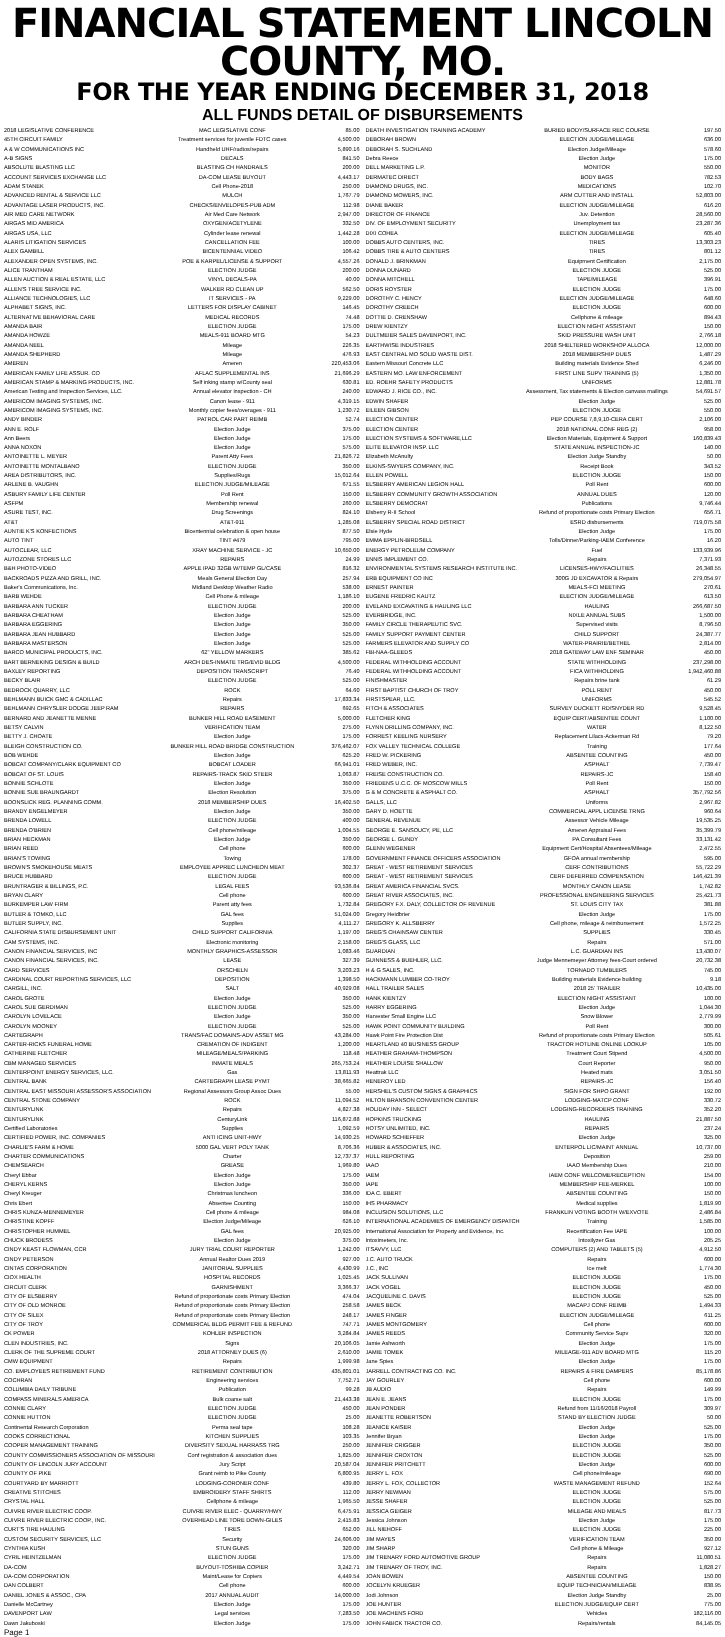FINANCIAL STATEMENT LINCOLN COUNTY, MO.
FOR THE YEAR ENDING DECEMBER 31, 2018
ALL FUNDS DETAIL OF DISBURSEMENTS
| 2018 LEGISLATIVE CONFERENCE | MAC LEGISLATIVE CONF | 85.00 |
| 45TH CIRCUIT FAMILY | Treatment services for juvenile FDTC cases | 4,500.00 |
| A & W COMMUNICATIONS INC | Handheld UHF/radios/repairs | 5,890.16 |
| A-B SIGNS | DECALS | 841.50 |
| ABSOLUTE BLASTING LLC | BLASTING CH HANDRAILS | 200.00 |
| ACCOUNT SERVICES EXCHANGE LLC | DA-COM LEASE BUYOUT | 4,443.17 |
| ADAM STANEK | Cell Phone-2018 | 250.00 |
| ADVANCED RENTAL & SERVICE LLC | MULCH | 1,767.79 |
| ADVANTAGE LASER PRODUCTS, INC. | CHECKS/ENVELOPES-PUB ADM | 112.98 |
| AIR MED CARE NETWORK | Air Med Care Network | 2,947.00 |
| AIRGAS MID AMERICA | OXYGEN/ACETYLENE | 332.50 |
| AIRGAS USA, LLC | Cylinder lease renewal | 1,442.28 |
| ALARIS LITIGATION SERVICES | CANCELLATION FEE | 100.00 |
| ALEX GAMBILL | BICENTENNIAL VIDEO | 106.42 |
| ALEXANDER OPEN SYSTEMS, INC. | POE & KARPEL/LICENSE & SUPPORT | 4,557.26 |
| ALICE TRANTHAM | ELECTION JUDGE | 200.00 |
| ALLEN AUCTION & REAL ESTATE, LLC | VINYL DECALS-PA | 40.00 |
| ALLEN'S TREE SERVICE INC. | WALKER RD CLEAN UP | 562.50 |
| ALLIANCE TECHNOLOGIES, LLC | IT SERVICES - PA | 9,229.00 |
| ALPHABET SIGNS, INC. | LETTERS FOR DISPLAY CABINET | 146.45 |
| ALTERNATIVE BEHAVIORAL CARE | MEDICAL RECORDS | 74.48 |
| AMANDA BAIR | ELECTION JUDGE | 175.00 |
| AMANDA HOWZE | MEALS-911 BOARD MTG | 54.23 |
| AMANDA NEEL | Mileage | 226.35 |
| AMANDA SHEPHERD | Mileage | 476.93 |
| AMEREN | Ameren | 220,453.06 |
| AMERICAN FAMILY LIFE ASSUR. CO | AFLAC SUPPLEMENTAL INS | 21,696.29 |
| AMERICAN STAMP & MARKING PRODUCTS, INC. | Self inking stamp w/County seal | 630.81 |
| American Testing and Inspection Services, LLC. | Annual elevator inspection - CH | 240.00 |
| AMERICOM IMAGING SYSTEMS, INC. | Canon lease - 911 | 4,319.15 |
| AMERICOM IMAGING SYSTEMS, INC. | Monthly copier fees/overages - 911 | 1,230.72 |
| ANDY BINDER | PATROL CAR PART REIMB | 52.74 |
| ANN E. ROLF | Election Judge | 375.00 |
| Ann Beers | Election Judge | 175.00 |
| ANNA NOXON | Election Judge | 575.00 |
| ANTOINETTE L. MEYER | Parent Atty Fees | 21,826.72 |
| ANTOINETTE MONTALBANO | ELECTION JUDGE | 350.00 |
| AREA DISTRIBUTORS, INC. | Supplies/Rugs | 15,012.64 |
| ARLENE B. VAUGHN | ELECTION JUDGE/MILEAGE | 671.55 |
| ASBURY FAMILY LIFE CENTER | Poll Rent | 150.00 |
| ASFPM | Membership renewal | 260.00 |
| ASURE TEST, INC. | Drug Screenings | 824.10 |
| AT&T | AT&T-911 | 1,285.08 |
| AUNTIE K'S KONFECTIONS | Bicentennial celebration & open house | 877.50 |
| AUTO TINT | TINT #479 | 795.00 |
| AUTOCLEAR, LLC | XRAY MACHINE SERVICE - JC | 10,650.00 |
| AUTOZONE STORES LLC | REPAIRS | 24.99 |
| B&H PHOTO-VIDEO | APPLE IPAD 32GB W/TEMP GL/CASE | 816.32 |
| BACKROADS PIZZA AND GRILL, INC. | Meals General Election Day | 257.94 |
| Baker's Communications, Inc. | Midland Desktop Weather Radio | 538.00 |
| BARB WEHDE | Cell Phone & mileage | 1,186.10 |
| BARBARA ANN TUCKER | ELECTION JUDGE | 200.00 |
| BARBARA CHEATHAM | Election Judge | 525.00 |
| BARBARA EGGERING | Election Judge | 350.00 |
| BARBARA JEAN HUBBARD | Election Judge | 525.00 |
| BARBARA MASTERSON | Election Judge | 525.00 |
| BARCO MUNICIPAL PRODUCTS, INC. | 62" YELLOW MARKERS | 385.62 |
| BART BERNEKING DESIGN & BUILD | ARCH DES-INMATE TRG/EVID BLDG | 4,500.00 |
| BAXLEY REPORTING | DEPOSITION TRANSCRIPT | 76.40 |
| BECKY BLAIR | ELECTION JUDGE | 525.00 |
| BEDROCK QUARRY, LLC | ROCK | 64.60 |
| BEHLMANN BUICK GMC & CADILLAC | Repairs | 17,833.34 |
| BEHLMANN CHRYSLER DODGE JEEP RAM | REPAIRS | 692.65 |
| BERNARD AND JEANETTE MENNE | BUNKER HILL ROAD EASEMENT | 5,000.00 |
| BETSY CALVIN | VERIFICATION TEAM | 275.00 |
| BETTY J. CHOATE | Election Judge | 175.00 |
| BLEIGH CONSTRUCTION CO. | BUNKER HILL ROAD BRIDGE CONSTRUCTION | 376,462.07 |
| BOB WEHDE | Election Judge | 625.20 |
| BOBCAT COMPANY/CLARK EQUIPMENT CO | BOBCAT LOADER | 66,941.01 |
| BOBCAT OF ST. LOUIS | REPAIRS-TRACK SKID STEER | 1,063.87 |
| BONNIE SCHLOTE | Election Judge | 350.00 |
| BONNIE SUE BRAUNGARDT | Election Resolution | 375.00 |
| BOONSLICK REG. PLANNING COMM. | 2018 MEMBERSHIP DUES | 16,402.50 |
| BRANDY ENGELMEYER | Election Judge | 350.00 |
| BRENDA LOWELL | ELECTION JUDGE | 400.00 |
| BRENDA O'BRIEN | Cell phone/mileage | 1,004.55 |
| BRIAN HECKMAN | Election Judge | 350.00 |
| BRIAN REED | Cell phone | 600.00 |
| BRIAN'S TOWING | Towing | 178.00 |
| BROWN'S SMOKEHOUSE MEATS | EMPLOYEE APPREC LUNCHEON MEAT | 302.37 |
| BRUCE HUBBARD | ELECTION JUDGE | 600.00 |
| BRUNTRAGER & BILLINGS, P.C. | LEGAL FEES | 93,536.84 |
| BRYAN CLARY | Cell phone | 600.00 |
| BURKEMPER LAW FIRM | Parent atty fees | 1,732.84 |
| BUTLER & TOMKO, LLC | GAL fees | 51,024.00 |
| BUTLER SUPPLY, INC. | Supplies | 4,111.27 |
| CALIFORNIA STATE DISBURSEMENT UNIT | CHILD SUPPORT CALIFORNIA | 1,197.00 |
| CAM SYSTEMS, INC. | Electronic monitoring | 2,158.00 |
| CANON FINANCIAL SERVICES, INC | MONTHLY GRAPHICS-ASSESSOR | 1,083.46 |
| CANON FINANCIAL SERVICES, INC. | LEASE | 327.39 |
| CARD SERVICES | ORSCHELN | 3,203.23 |
| CARDINAL COURT REPORTING SERVICES, LLC | DEPOSITION | 1,398.50 |
| CARGILL, INC. | SALT | 40,929.08 |
| CAROL GROTE | Election Judge | 350.00 |
| CAROL SUE GERDIMAN | ELECTION JUDGE | 525.00 |
| CAROLYN LOVELACE | Election Judge | 350.00 |
| CAROLYN MOONEY | ELECTION JUDGE | 525.00 |
| CARTEGRAPH | TRANS/FAC DOMAINS-ADV ASSET MG | 43,284.00 |
| CARTER-RICKS FUNERAL HOME | CREMATION OF INDIGENT | 1,200.00 |
| CATHERINE FLETCHER | MILEAGE/MEALS/PARKING | 118.48 |
| CBM MANAGED SERVICES | INMATE MEALS | 265,753.24 |
| CENTERPOINT ENERGY SERVICES, LLC. | Gas | 13,811.93 |
| CENTRAL BANK | CARTEGRAPH LEASE PYMT | 38,665.82 |
| CENTRAL EAST MISSOURI ASSESSOR'S ASSOCIATION | Regional Assessors Group Assoc Dues | 55.00 |
| CENTRAL STONE COMPANY | ROCK | 11,094.52 |
| CENTURYLINK | Repairs | 4,827.38 |
| CENTURYLINK | CenturyLink | 116,872.88 |
| Certified Laboratories | Supplies | 1,092.59 |
| CERTIFIED POWER, INC. COMPANIES | ANTI ICING UNIT-HWY | 14,930.25 |
| CHARLIE'S FARM & HOME | 5000 GAL VERT POLY TANK | 8,706.36 |
| CHARTER COMMUNICATIONS | Charter | 12,737.37 |
| CHEMSEARCH | GREASE | 1,969.80 |
| Cheryl Ebbar | Election Judge | 175.00 |
| CHERYL KERNS | Election Judge | 350.00 |
| Cheryl Kreuger | Christmas luncheon | 336.00 |
| Chris Ebert | Absentee Counting | 150.00 |
| CHRIS KUNZA-MENNEMEYER | Cell phone & mileage | 984.08 |
| CHRISTINE KOPFF | Election Judge/Mileage | 626.10 |
| CHRISTOPHER HUMMEL | GAL fees | 20,925.00 |
| CHUCK BRODESS | Election Judge | 375.00 |
| CINDY KEAST FLOWMAN, CCR | JURY TRIAL COURT REPORTER | 1,242.00 |
| CINDY PETERSON | Annual Realtor Dues 2019 | 927.00 |
| CINTAS CORPORATION | JANITORIAL SUPPLIES | 4,430.99 |
| CIOX HEALTH | HOSPITAL RECORDS | 1,025.45 |
| CIRCUIT CLERK | GARNISHMENT | 3,366.37 |
| CITY OF ELSBERRY | Refund of proportionate costs Primary Election | 474.04 |
| CITY OF OLD MONROE | Refund of proportionate costs Primary Election | 258.58 |
| CITY OF SILEX | Refund of proportionate costs Primary Election | 248.17 |
| CITY OF TROY | COMMERICAL BLDG PERMIT FEE & REFUND | 747.71 |
| CK POWER | KOHLER INSPECTION | 3,284.84 |
| CLEN INDUSTRIES, INC. | Signs | 20,106.05 |
| CLERK OF THE SUPREME COURT | 2018 ATTORNEY DUES (6) | 2,610.00 |
| CMW EQUIPMENT | Repairs | 1,999.98 |
| CO. EMPLOYEES RETIREMENT FUND | RETIREMENT CONTRIBUTION | 435,801.01 |
| COCHRAN | Engineering services | 7,752.71 |
| COLUMBIA DAILY TRIBUNE | Publication | 99.28 |
| COMPASS MINERALS AMERICA | Bulk coarse salt | 21,443.38 |
| CONNIE CLARY | ELECTION JUDGE | 450.00 |
| CONNIE HUTTON | ELECTION JUDGE | 25.00 |
| Continental Research Corporation | Perma seal tape | 108.28 |
| COOKS CORRECTIONAL | KITCHEN SUPPLIES | 103.35 |
| COOPER MANAGEMENT TRAINING | DIVERSITY SEXUAL HARRASS TRG | 250.00 |
| COUNTY COMMISSIONERS ASSOCIATION OF MISSOURI | Conf registration & association dues | 1,825.00 |
| COUNTY OF LINCOLN JURY ACCOUNT | Jury Script | 20,587.04 |
| COUNTY OF PIKE | Grant reimb to Pike County | 6,800.95 |
| COURTYARD BY MARRIOTT | LODGING-CORONER CONF | 439.80 |
| CREATIVE STITCHES | EMBROIDERY STAFF SHIRTS | 112.00 |
| CRYSTAL HALL | Cellphone & mileage | 1,965.50 |
| CUIVRE RIVER ELECTRIC COOP. | CUIVRE RIVER ELEC - QUARRY/HWY | 6,475.91 |
| CUIVRE RIVER ELECTRIC COOP., INC. | OVERHEAD LINE TORE DOWN-GILES | 2,415.83 |
| CURT'S TIRE HAULING | TIRES | 652.00 |
| CUSTOM SECURITY SERVICES, LLC | Security | 24,606.00 |
| CYNTHIA KUSH | STUN GUNS | 320.00 |
| CYRIL HEINTZELMAN | ELECTION JUDGE | 175.00 |
| DA-COM | BUYOUT-TOSHIBA COPIER | 3,242.71 |
| DA-COM CORPORATION | Maint/Lease for Copiers | 4,449.54 |
| DAN COLBERT | Cell phone | 600.00 |
| DANIEL JONES & ASSOC., CPA | 2017 ANNUAL AUDIT | 14,000.00 |
| Danielle McCartney | Election Judge | 175.00 |
| DAVENPORT LAW | Legal services | 7,283.50 |
| Dawn Jakuboski | Election Judge | 175.00 |
| DEATH INVESTIGATION TRAINING ACADEMY | BURIED BODY/SURFACE REC COURSE | 197.50 |
| DEBORAH BROWN | ELECTION JUDGE/MILEAGE | 636.00 |
| DEBORAH S. SUCHLAND | Election Judge/Mileage | 578.60 |
| Debra Reece | Election Judge | 175.00 |
| DELL MARKETING L.P. | MONITOR | 550.00 |
| DERMATEC DIRECT | BODY BAGS | 782.53 |
| DIAMOND DRUGS, INC. | MEDICATIONS | 102.70 |
| DIAMOND MOWERS, INC. | ARM CUTTER AND INSTALL | 52,803.00 |
| DIANE BAKER | ELECTION JUDGE/MILEAGE | 616.20 |
| DIRECTOR OF FINANCE | Juv. Detention | 28,560.00 |
| DIV. OF EMPLOYMENT SECURITY | Unemployment tax | 23,287.36 |
| DIXI COHEA | ELECTION JUDGE/MILEAGE | 605.40 |
| DOBBS AUTO CENTERS, INC. | TIRES | 13,303.23 |
| DOBBS TIRE & AUTO CENTERS | TIRES | 801.12 |
| DONALD J. BRINKMAN | Equipment Certification | 2,175.00 |
| DONNA DUNARD | ELECTION JUDGE | 525.00 |
| DONNA MITCHELL | TAPE/MILEAGE | 396.91 |
| DORIS ROYSTER | ELECTION JUDGE | 175.00 |
| DOROTHY C. HENCY | ELECTION JUDGE/MILEAGE | 648.60 |
| DOROTHY CREECH | ELECTION JUDGE | 600.00 |
| DOTTIE D. CRENSHAW | Cellphone & mileage | 894.43 |
| DREW KIENTZY | ELECTION NIGHT ASSISTANT | 150.00 |
| DULTMEIER SALES DAVENPORT, INC. | SKID PRESSURE WASH UNIT | 2,766.18 |
| EARTHWISE INDUSTRIES | 2018 SHELTERED WORKSHOP ALLOCA | 12,000.00 |
| EAST CENTRAL MO SOLID WASTE DIST. | 2018 MEMBERSHIP DUES | 1,487.29 |
| Eastern Missouri Concrete LLC | Building materials Evidence Shed | 6,246.00 |
| EASTERN MO. LAW ENFORCEMENT | FIRST LINE SUPV TRAINING (5) | 1,350.00 |
| ED. ROEHR SAFETY PRODUCTS | UNIFORMS | 12,881.78 |
| EDWARD J. RICE CO., INC. | Assessment, Tax statements & Election canvass mailings | 54,691.57 |
| EDWIN SHAFER | Election Judge | 525.00 |
| EILEEN GIBSON | ELECTION JUDGE | 550.00 |
| ELECTION CENTER | PEP COURSE 7,8,9,10-CERA CERT | 2,106.00 |
| ELECTION CENTER | 2018 NATIONAL CONF REG (2) | 958.00 |
| ELECTION SYSTEMS & SOFTWARE,LLC | Election Materials, Equipment & Support | 160,839.43 |
| ELITE ELEVATOR INSP. LLC | STATE ANNUAL INSPECTION-JC | 140.00 |
| Elizabeth McAnulty | Election Judge Standby | 50.00 |
| ELKINS-SWYERS COMPANY, INC. | Receipt Book | 343.52 |
| ELLEN POWELL | ELECTION JUDGE | 150.00 |
| ELSBERRY AMERICAN LEGION HALL | Poll Rent | 600.00 |
| ELSBERRY COMMUNITY GROWTH ASSOCIATION | ANNUAL DUES | 120.00 |
| ELSBERRY DEMOCRAT | Publications | 9,746.44 |
| Elsberry R-II School | Refund of proportionate costs Primary Election | 656.71 |
| ELSBERRY SPECIAL ROAD DISTRICT | ESRD disbursements | 719,075.58 |
| Elsie Hyde | Election Judge | 175.00 |
| EMMA EPPLIN-BIRDSELL | Tolls/Dinner/Parking-IAEM Conference | 16.20 |
| ENERGY PETROLEUM COMPANY | Fuel | 133,939.96 |
| ENNIS IMPLEMENT CO. | Repairs | 7,371.93 |
| ENVIRONMENTAL SYSTEMS RESEARCH INSTITUTE INC. | LICENSES-HWY/FACILITIES | 26,348.55 |
| ERB EQUIPMENT CO INC | 300G JD EXCAVATOR & Repairs | 279,054.97 |
| ERNEST PAINTER | MEALS-FCI MEETING | 270.61 |
| EUGENE FREDRIC KAUTZ | ELECTION JUDGE/MILEAGE | 613.50 |
| EVELAND EXCAVATING & HAULING LLC | HAULING | 266,687.50 |
| EVERBRIDGE, INC. | NIXLE ANNUAL SUBS | 1,500.00 |
| FAMILY CIRCLE THERAPEUTIC SVC. | Supervised visits | 8,796.50 |
| FAMILY SUPPORT PAYMENT CENTER | CHILD SUPPORT | 24,387.77 |
| FARMERS ELEVATOR AND SUPPLY CO | WATER-PRAIRIE/BETHEL | 2,814.00 |
| FBI-NAA-GLEEDS | 2018 GATEWAY LAW ENF SEMINAR | 450.00 |
| FEDERAL WITHHOLDING ACCOUNT | STATE WITHHOLDING | 237,298.00 |
| FEDERAL WITHHOLDING ACCOUNT | FICA WITHHOLDING | 1,942,460.88 |
| FINISHMASTER | Repairs brine tank | 61.29 |
| FIRST BAPTIST CHURCH OF TROY | POLL RENT | 450.00 |
| FIRSTSPEAR, LLC. | UNIFORMS | 545.52 |
| FITCH & ASSOCIATES | SURVEY DUCKETT RD/SNYDER RD | 9,528.45 |
| FLETCHER KING | EQUIP CERT/ABSENTEE COUNT | 1,100.00 |
| FLYNN DRILLING COMPANY, INC. | WATER | 8,122.50 |
| FORREST KEELING NURSERY | Replacement Lilacs-Ackerman Rd | 79.20 |
| FOX VALLEY TECHNICAL COLLEGE | Training | 177.64 |
| FRED W. PICKERING | ABSENTEE COUNTING | 450.00 |
| FRED WEBER, INC. | ASPHALT | 7,739.47 |
| FREISE CONSTRUCTION CO. | REPAIRS-JC | 158.40 |
| FRIEDENS U.C.C. OF MOSCOW MILLS | Poll Rent | 150.00 |
| G & M CONCRETE & ASPHALT CO. | ASPHALT | 357,792.56 |
| GALLS, LLC | Uniforms | 2,967.82 |
| GARY D. HOETTE | COMMERCIAL APPL LICENSE TRNG | 960.64 |
| GENERAL REVENUE | Assessor Vehicle Mileage | 19,535.25 |
| GEORGE E. SANSOUCY, PE, LLC | Ameren Appraisal Fees | 35,399.79 |
| GEORGE L. GUNDY | PA Consultant Fees | 33,131.42 |
| GLENN WEGENER | Equipment Cert/Hospital Absentees/Mileage | 2,472.55 |
| GOVERNMENT FINANCE OFFICERS ASSOCIATION | GFOA annual membership | 595.00 |
| GREAT - WEST RETIREMENT SERVICES | CERF CONTRIBUTIONS | 55,722.29 |
| GREAT - WEST RETIREMENT SERVICES | CERF DEFERRED COMPENSATION | 146,421.39 |
| GREAT AMERICA FINANCIAL SVCS. | MONTHLY CANON LEASE | 1,742.82 |
| GREAT RIVER ASSOCIATES, INC. | PROFESSIONAL ENGINEERING SERVICES | 25,421.73 |
| GREGORY F.X. DALY, COLLECTOR OF REVENUE | ST. LOUIS CITY TAX | 381.88 |
| Gregory Heidbrier | Election Judge | 175.00 |
| GREGORY K. ALLSBERRY | Cell phone, mileage & reimbursement | 1,572.25 |
| GREG'S CHAINSAW CENTER | SUPPLIES | 330.45 |
| GREG'S GLASS, LLC | Repairs | 571.00 |
| GUARDIAN | L.C. GUARDIAN INS | 13,430.07 |
| GUINNESS & BUEHLER, LLC. | Judge Mennemeyer Attorney fees-Court ordered | 20,732.38 |
| H & G SALES, INC. | TORNADO TUMBLERS | 745.00 |
| HACKMANN LUMBER CO-TROY | Building materials Evidence building | 9.18 |
| HALL TRAILER SALES | 2018 25' TRAILER | 10,435.00 |
| HANK KIENTZY | ELECTION NIGHT ASSISTANT | 100.00 |
| HARRY EGGERING | Election Judge | 1,044.30 |
| Harvester Small Engine LLC | Snow Blower | 2,779.99 |
| HAWK POINT COMMUNITY BUILDING | Poll Rent | 300.00 |
| Hawk Point Fire Protection Dist | Refund of proportionate costs Primary Election | 505.61 |
| HEARTLAND 40 BUSINESS GROUP | TRACTOR HOTLINE ONLINE LOOKUP | 105.00 |
| HEATHER GRAHAM-THOMPSON | Treatment Court Stipend | 4,500.00 |
| HEATHER LOUISE SHALLOW | Court Reporter | 950.00 |
| Heattrak LLC | Heated mats | 3,051.50 |
| HENEROY LED | REPAIRS-JC | 156.40 |
| HERSHEL'S CUSTOM SIGNS & GRAPHICS | SIGN FOR SHPO GRANT | 192.00 |
| HILTON BRANSON CONVENTION CENTER | LODGING-MATCP CONF | 330.72 |
| HOLIDAY INN - SELECT | LODGING-RECORDERS TRAINING | 352.20 |
| HOPKINS TRUCKING | HAULING | 21,887.50 |
| HOTSY UNLIMITED, INC. | REPAIRS | 237.24 |
| HOWARD SCHIEFFER | Election Judge | 325.00 |
| HUBER & ASSOCIATES, INC. | ENTERPOL LIC/MAINT ANNUAL | 10,737.00 |
| HULL REPORTING | Deposition | 259.00 |
| IAAO | IAAO Membership Dues | 210.00 |
| IAEM | IAEM CONF WELCOME/RECEPTION | 154.00 |
| IAPE | MEMBERSHIP FEE-MERKEL | 100.00 |
| IDA C. EBERT | ABSENTEE COUNTING | 150.00 |
| IHS PHARMACY | Medical supplies | 1,819.90 |
| INCLUSION SOLUTIONS, LLC | FRANKLIN VOTING BOOTH W/EXVOTE | 2,486.84 |
| INTERNATIONAL ACADEMIES OF EMERGENCY DISPATCH | Training | 1,585.00 |
| International Association for Property and Evidence, Inc. | Recertification Fee IAPE | 100.00 |
| Intoximeters, Inc. | Intoxilyzer Gas | 205.25 |
| ITSAVVY, LLC | COMPUTERS (2) AND TABLETS (5) | 4,912.50 |
| J.C. AUTO TRUCK | Repairs | 600.00 |
| J.C., INC | Ice melt | 1,774.30 |
| JACK SULLIVAN | ELECTION JUDGE | 175.00 |
| JACK VOGEL | ELECTION JUDGE | 450.00 |
| JACQUELINE C. DAVIS | ELECTION JUDGE | 525.00 |
| JAMES BECK | MACAPJ CONF REIMB | 1,494.33 |
| JAMES FINGER | ELECTION JUDGE/MILEAGE | 611.25 |
| JAMES MONTGOMERY | Cell phone | 600.00 |
| JAMES REEDS | Community Service Supv | 320.00 |
| Jamie Ashworth | Election Judge | 175.00 |
| JAMIE TOMEK | MILEAGE-911 ADV BOARD MTG | 115.20 |
| Jane Spies | Election Judge | 175.00 |
| JARRELL CONTRACTING CO. INC. | REPAIRS & FIRE DAMPERS | 85,178.86 |
| JAY GOURLEY | Cell phone | 600.00 |
| JB AUDIO | Repairs | 149.99 |
| JEAN E. JEANS | ELECTION JUDGE | 175.00 |
| JEAN PONDER | Refund from 11/16/2018 Payroll | 309.97 |
| JEANETTE ROBERTSON | STAND BY ELECTION JUDGE | 50.00 |
| JEANICE KAISER | Election Judge | 525.00 |
| Jennifer Bryan | Election Judge | 175.00 |
| JENNIFER CRIGGER | ELECTION JUDGE | 350.00 |
| JENNIFER CROXTON | ELECTION JUDGE | 525.00 |
| JENNIFER PRITCHETT | Election Judge | 600.00 |
| JERRY L. FOX | Cell phone/mileage | 690.00 |
| JERRY L. FOX, COLLECTOR | WASTE MANAGEMENT REFUND | 152.64 |
| JERRY NEWMAN | ELECTION JUDGE | 575.00 |
| JESSE SHAFER | ELECTION JUDGE | 525.00 |
| JESSICA GEIGER | MILEAGE AND MEALS | 817.73 |
| Jessica Johnson | Election Judge | 175.00 |
| JILL NIEHOFF | ELECTION JUDGE | 225.00 |
| JIM MAYES | VERIFICATION TEAM | 350.00 |
| JIM SHARP | Cell phone & Mileage | 927.12 |
| JIM TRENARY FORD AUTOMOTIVE GROUP | Repairs | 11,080.51 |
| JIM TRENARY OF TROY, INC. | Repairs | 1,828.27 |
| JOAN BOWEN | ABSENTEE COUNTING | 150.00 |
| JOCELYN KRUEGER | EQUIP TECHNICIAN/MILEAGE | 838.95 |
| Jodi Johnson | Election Judge Standby | 25.00 |
| JOE HUNTER | ELECTION JUDGE/EQUIP CERT | 775.00 |
| JOE MACHENS FORD | Vehicles | 182,116.00 |
| JOHN FABICK TRACTOR CO. | Repairs/rentals | 84,145.05 |
Page 1